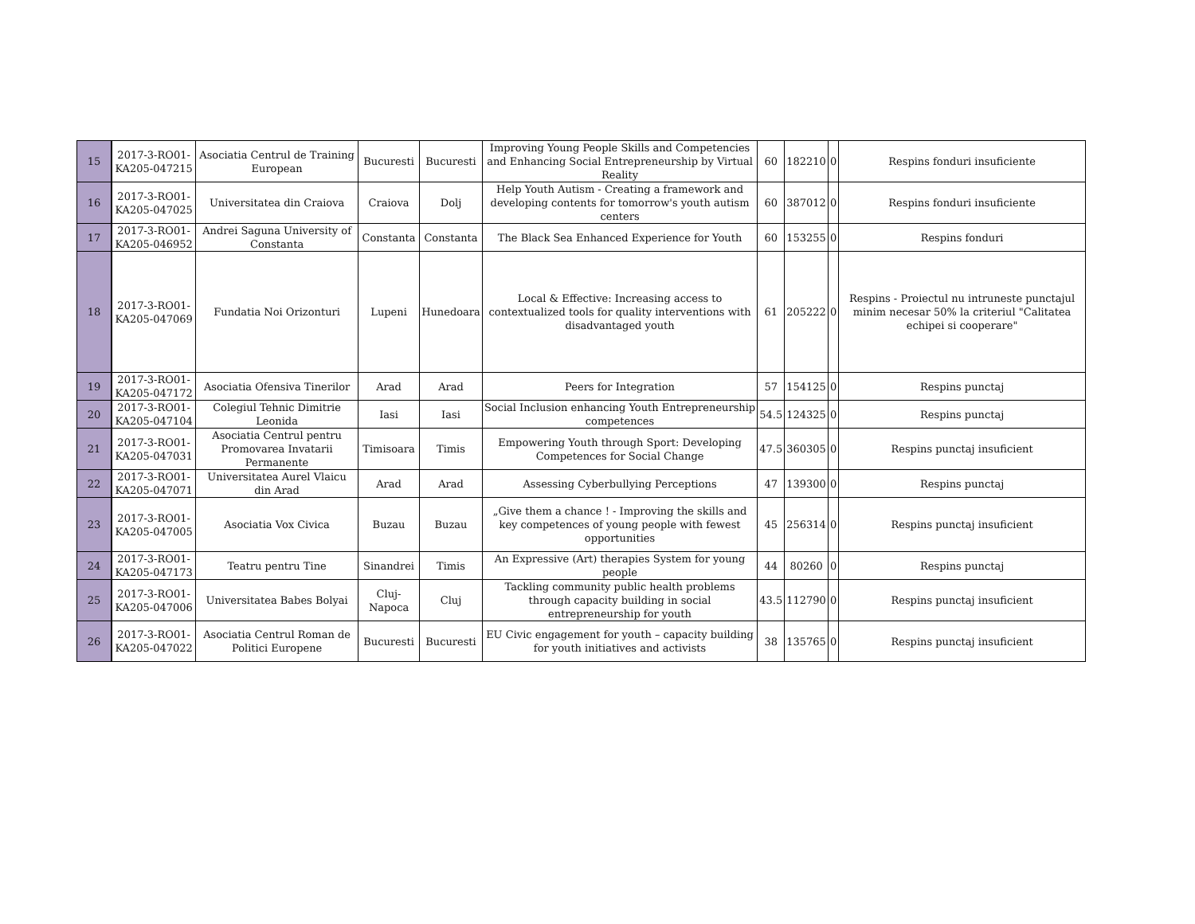| 15 | 2017-3-RO01-KA205-047215 | Asociatia Centrul de Training European | Bucuresti | Bucuresti | Improving Young People Skills and Competencies and Enhancing Social Entrepreneurship by Virtual Reality | 60 | 182210 | 0 | Respins fonduri insuficiente |
| 16 | 2017-3-RO01-KA205-047025 | Universitatea din Craiova | Craiova | Dolj | Help Youth Autism - Creating a framework and developing contents for tomorrow's youth autism centers | 60 | 387012 | 0 | Respins fonduri insuficiente |
| 17 | 2017-3-RO01-KA205-046952 | Andrei Saguna University of Constanta | Constanta | Constanta | The Black Sea Enhanced Experience for Youth | 60 | 153255 | 0 | Respins fonduri |
| 18 | 2017-3-RO01-KA205-047069 | Fundatia Noi Orizonturi | Lupeni | Hunedoara | Local & Effective: Increasing access to contextualized tools for quality interventions with disadvantaged youth | 61 | 205222 | 0 | Respins - Proiectul nu intruneste punctajul minim necesar 50% la criteriul "Calitatea echipei si cooperare" |
| 19 | 2017-3-RO01-KA205-047172 | Asociatia Ofensiva Tinerilor | Arad | Arad | Peers for Integration | 57 | 154125 | 0 | Respins punctaj |
| 20 | 2017-3-RO01-KA205-047104 | Colegiul Tehnic Dimitrie Leonida | Iasi | Iasi | Social Inclusion enhancing Youth Entrepreneurship competences | 54.5 | 124325 | 0 | Respins punctaj |
| 21 | 2017-3-RO01-KA205-047031 | Asociatia Centrul pentru Promovarea Invatarii Permanente | Timisoara | Timis | Empowering Youth through Sport: Developing Competences for Social Change | 47.5 | 360305 | 0 | Respins punctaj insuficient |
| 22 | 2017-3-RO01-KA205-047071 | Universitatea Aurel Vlaicu din Arad | Arad | Arad | Assessing Cyberbullying Perceptions | 47 | 139300 | 0 | Respins punctaj |
| 23 | 2017-3-RO01-KA205-047005 | Asociatia Vox Civica | Buzau | Buzau | „Give them a chance ! - Improving the skills and key competences of young people with fewest opportunities | 45 | 256314 | 0 | Respins punctaj insuficient |
| 24 | 2017-3-RO01-KA205-047173 | Teatru pentru Tine | Sinandrei | Timis | An Expressive (Art) therapies System for young people | 44 | 80260 | 0 | Respins punctaj |
| 25 | 2017-3-RO01-KA205-047006 | Universitatea Babes Bolyai | Cluj-Napoca | Cluj | Tackling community public health problems through capacity building in social entrepreneurship for youth | 43.5 | 112790 | 0 | Respins punctaj insuficient |
| 26 | 2017-3-RO01-KA205-047022 | Asociatia Centrul Roman de Politici Europene | Bucuresti | Bucuresti | EU Civic engagement for youth – capacity building for youth initiatives and activists | 38 | 135765 | 0 | Respins punctaj insuficient |